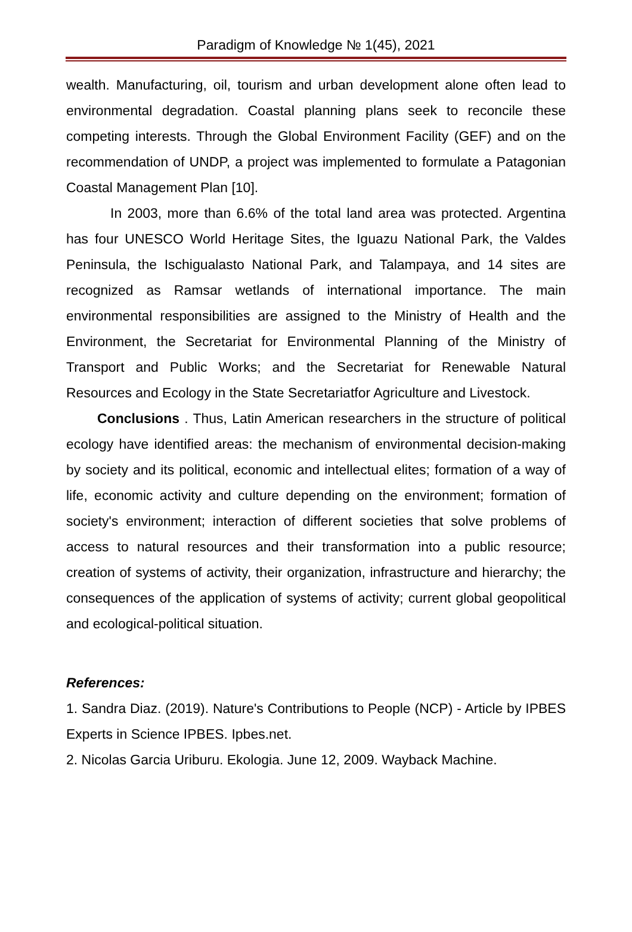Paradigm of Knowledge № 1(45), 2021
wealth. Manufacturing, oil, tourism and urban development alone often lead to environmental degradation. Coastal planning plans seek to reconcile these competing interests. Through the Global Environment Facility (GEF) and on the recommendation of UNDP, a project was implemented to formulate a Patagonian Coastal Management Plan [10].
In 2003, more than 6.6% of the total land area was protected. Argentina has four UNESCO World Heritage Sites, the Iguazu National Park, the Valdes Peninsula, the Ischigualasto National Park, and Talampaya, and 14 sites are recognized as Ramsar wetlands of international importance. The main environmental responsibilities are assigned to the Ministry of Health and the Environment, the Secretariat for Environmental Planning of the Ministry of Transport and Public Works; and the Secretariat for Renewable Natural Resources and Ecology in the State Secretariatfor Agriculture and Livestock.
Conclusions . Thus, Latin American researchers in the structure of political ecology have identified areas: the mechanism of environmental decision-making by society and its political, economic and intellectual elites; formation of a way of life, economic activity and culture depending on the environment; formation of society's environment; interaction of different societies that solve problems of access to natural resources and their transformation into a public resource; creation of systems of activity, their organization, infrastructure and hierarchy; the consequences of the application of systems of activity; current global geopolitical and ecological-political situation.
References:
1. Sandra Diaz. (2019). Nature's Contributions to People (NCP) - Article by IPBES Experts in Science IPBES. Ipbes.net.
2. Nicolas Garcia Uriburu. Ekologia. June 12, 2009. Wayback Machine.